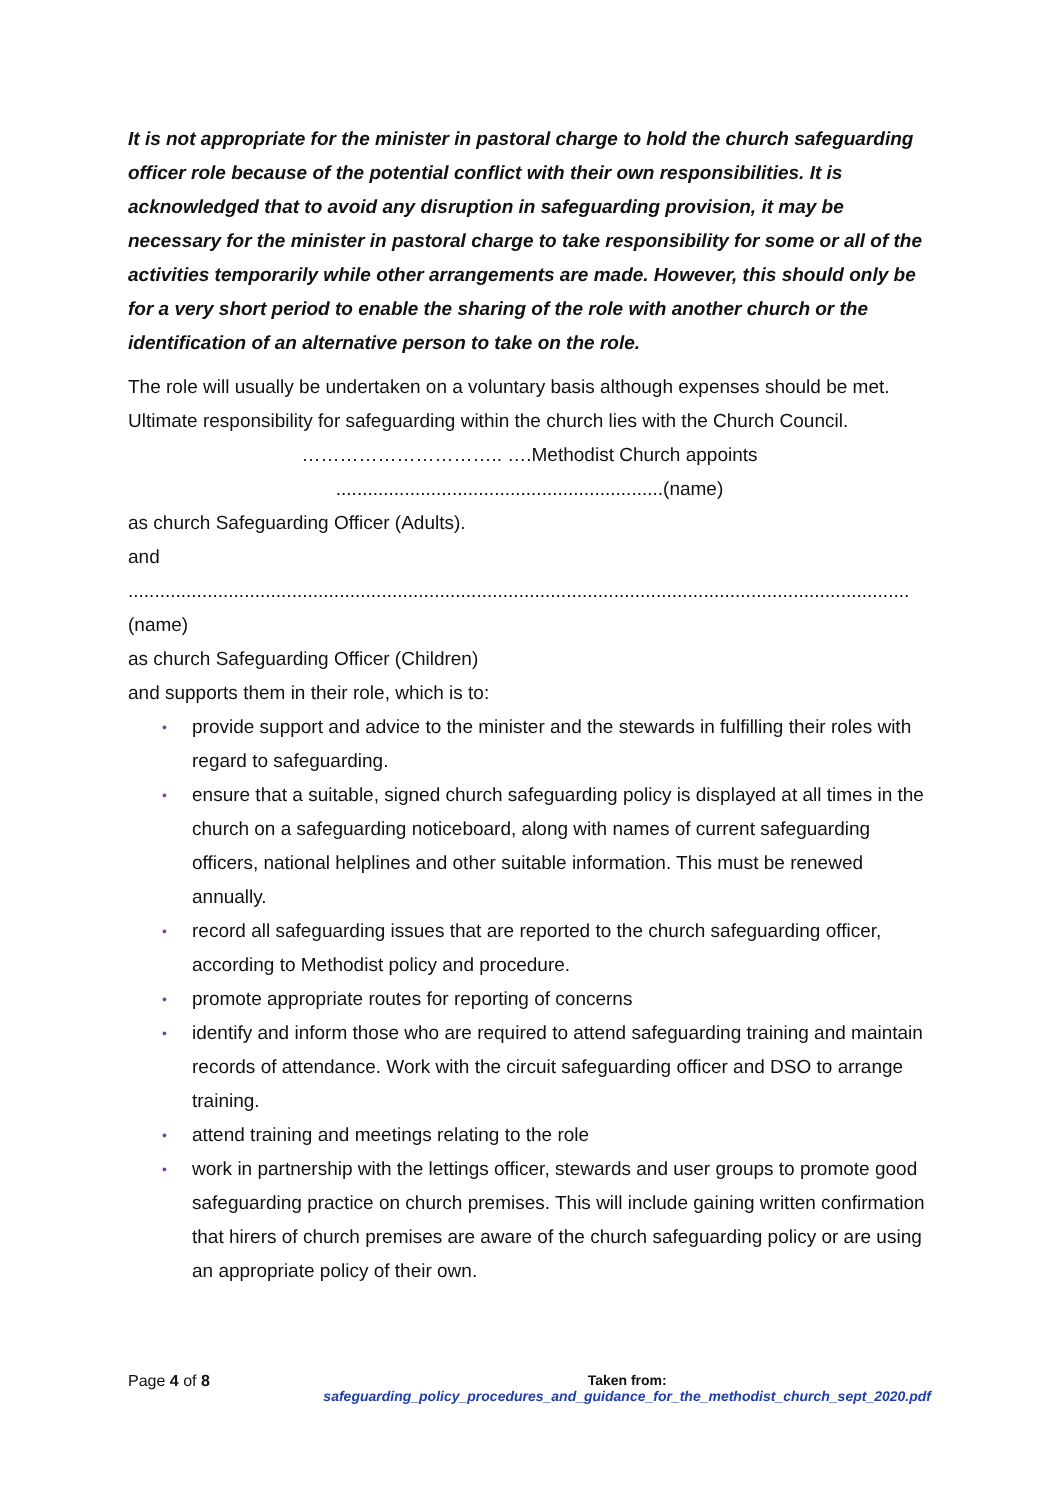It is not appropriate for the minister in pastoral charge to hold the church safeguarding officer role because of the potential conflict with their own responsibilities. It is acknowledged that to avoid any disruption in safeguarding provision, it may be necessary for the minister in pastoral charge to take responsibility for some or all of the activities temporarily while other arrangements are made. However, this should only be for a very short period to enable the sharing of the role with another church or the identification of an alternative person to take on the role.
The role will usually be undertaken on a voluntary basis although expenses should be met. Ultimate responsibility for safeguarding within the church lies with the Church Council.
………………………….. ….Methodist Church appoints
..............................................................(name)
as church Safeguarding Officer (Adults).
and
....................................................................................................................................................
(name)
as church Safeguarding Officer (Children)
and supports them in their role, which is to:
• provide support and advice to the minister and the stewards in fulfilling their roles with regard to safeguarding.
• ensure that a suitable, signed church safeguarding policy is displayed at all times in the church on a safeguarding noticeboard, along with names of current safeguarding officers, national helplines and other suitable information. This must be renewed annually.
• record all safeguarding issues that are reported to the church safeguarding officer, according to Methodist policy and procedure.
• promote appropriate routes for reporting of concerns
• identify and inform those who are required to attend safeguarding training and maintain records of attendance. Work with the circuit safeguarding officer and DSO to arrange training.
• attend training and meetings relating to the role
• work in partnership with the lettings officer, stewards and user groups to promote good safeguarding practice on church premises. This will include gaining written confirmation that hirers of church premises are aware of the church safeguarding policy or are using an appropriate policy of their own.
Page 4 of 8 Taken from:
safeguarding_policy_procedures_and_guidance_for_the_methodist_church_sept_2020.pdf